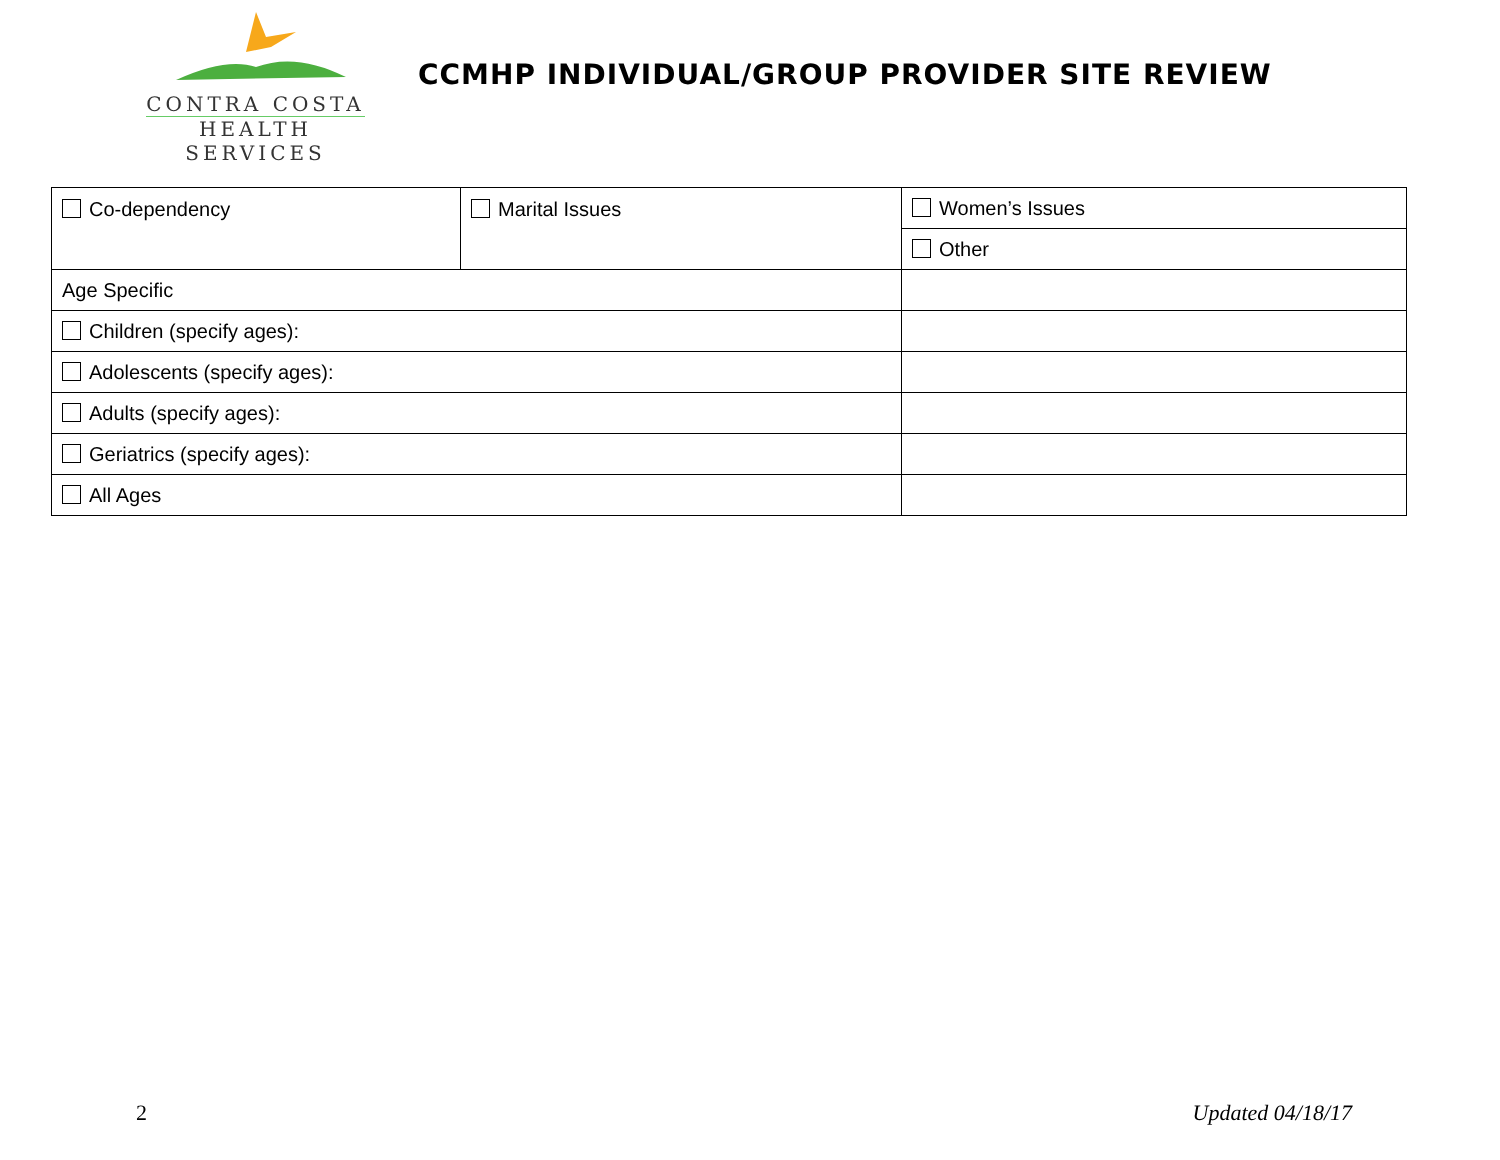CONTRA COSTA
HEALTH SERVICES
CCMHP INDIVIDUAL/GROUP PROVIDER SITE REVIEW
| Co-dependency | Marital Issues | Women’s Issues |
| | | Other |
| Age Specific | | |
| Children (specify ages): | | |
| Adolescents (specify ages): | | |
| Adults (specify ages): | | |
| Geriatrics (specify ages): | | |
| All Ages | | |
2 Updated 04/18/17